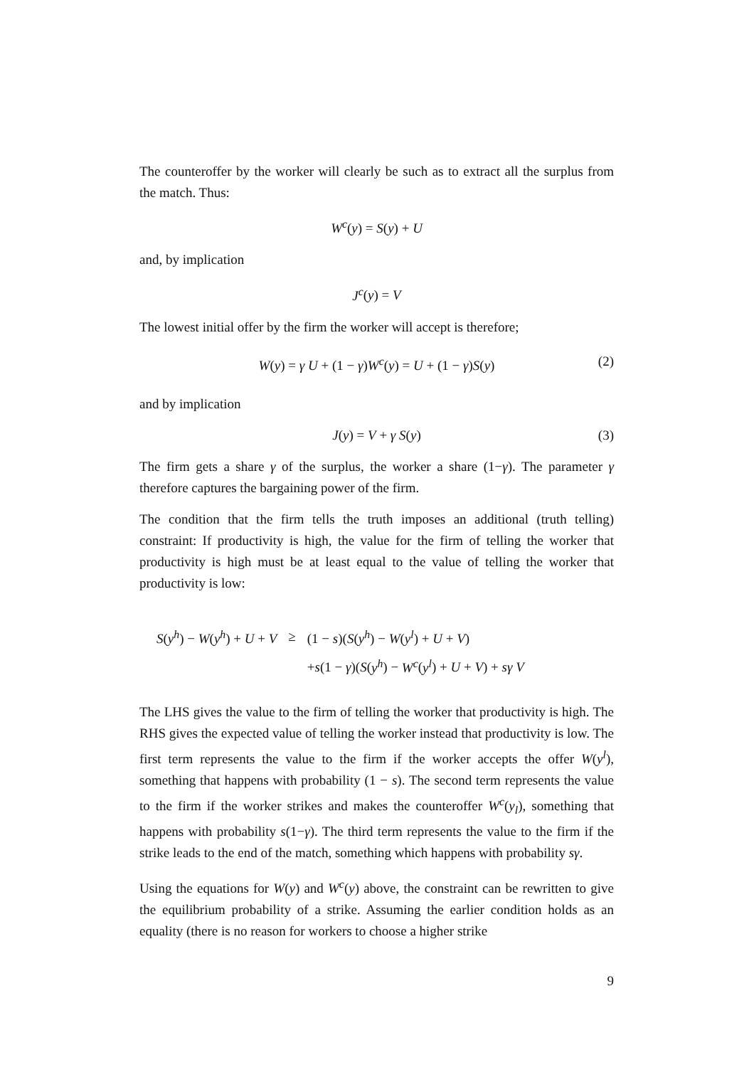The counteroffer by the worker will clearly be such as to extract all the surplus from the match. Thus:
W<sup>c</sup>(y) = S(y) + U
and, by implication
J<sup>c</sup>(y) = V
The lowest initial offer by the firm the worker will accept is therefore;
W(y) = γ U + (1 − γ)W<sup>c</sup>(y) = U + (1 − γ)S(y) (2)
and by implication
J(y) = V + γ S(y) (3)
The firm gets a share γ of the surplus, the worker a share (1−γ). The parameter γ therefore captures the bargaining power of the firm.
The condition that the firm tells the truth imposes an additional (truth telling) constraint: If productivity is high, the value for the firm of telling the worker that productivity is high must be at least equal to the value of telling the worker that productivity is low:
| S ( y<sup>h</sup> ) − W ( y<sup>h</sup> ) + U + V | ≥ | (1 − s )( S ( y<sup>h</sup> ) − W ( y<sup>l</sup> ) + U + V ) |
| | | + s (1 − γ )( S ( y<sup>h</sup> ) − W<sup>c</sup> ( y<sup>l</sup> ) + U + V ) + sγ V |
The LHS gives the value to the firm of telling the worker that productivity is high. The RHS gives the expected value of telling the worker instead that productivity is low. The first term represents the value to the firm if the worker accepts the offer W(y<sup>l</sup>), something that happens with probability (1 − s). The second term represents the value to the firm if the worker strikes and makes the counteroffer W<sup>c</sup>(y<sub>l</sub>), something that happens with probability s(1−γ). The third term represents the value to the firm if the strike leads to the end of the match, something which happens with probability sγ.
Using the equations for W(y) and W<sup>c</sup>(y) above, the constraint can be rewritten to give the equilibrium probability of a strike. Assuming the earlier condition holds as an equality (there is no reason for workers to choose a higher strike
9